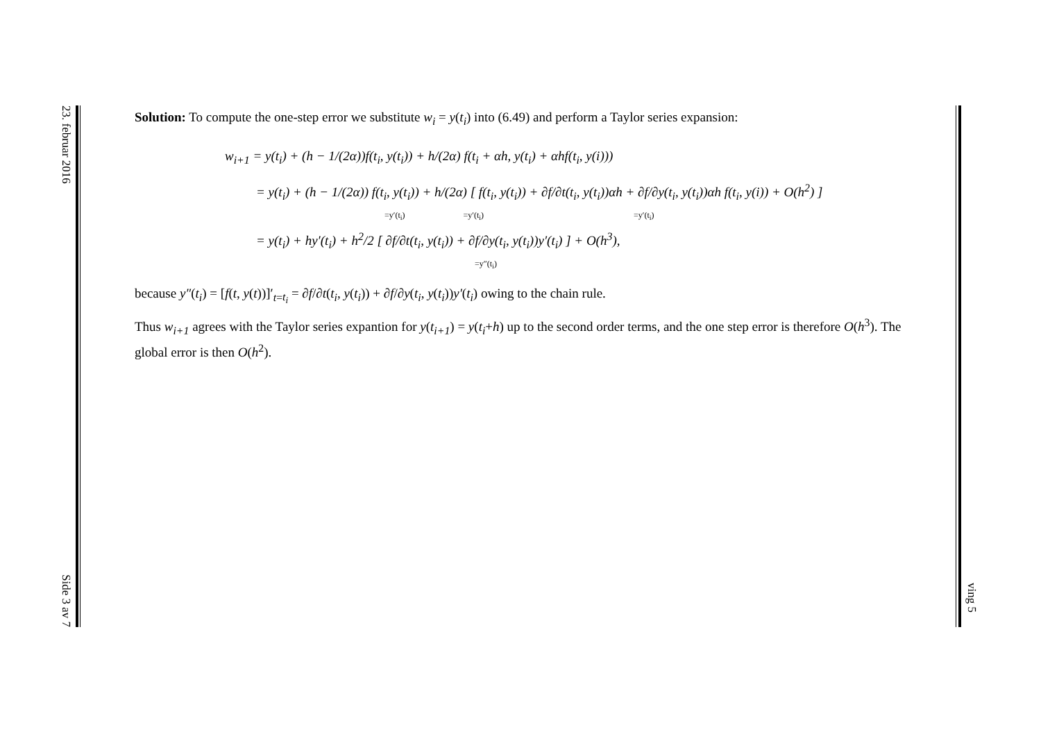23. februar 2016 Side 3 av 7
ving 5
Solution: To compute the one-step error we substitute w<sub>i</sub> = y(t<sub>i</sub>) into (6.49) and perform a Taylor series expansion:
w<sub>i+1</sub> = y(t<sub>i</sub>) + (h − 1/(2α))f(t<sub>i</sub>, y(t<sub>i</sub>)) + h/(2α) f(t<sub>i</sub> + αh, y(t<sub>i</sub>) + αhf(t<sub>i</sub>, y(i)))
= y(t<sub>i</sub>) + (h − 1/(2α)) f(t<sub>i</sub>, y(t<sub>i</sub>)) + h/(2α) [ f(t<sub>i</sub>, y(t<sub>i</sub>)) + ∂f/∂t(t<sub>i</sub>, y(t<sub>i</sub>))αh + ∂f/∂y(t<sub>i</sub>, y(t<sub>i</sub>))αh f(t<sub>i</sub>, y(i)) + O(h<sup>2</sup>) ]
=y′(t<sub>i</sub>) =y′(t<sub>i</sub>) =y′(t<sub>i</sub>)
= y(t<sub>i</sub>) + hy′(t<sub>i</sub>) + h<sup>2</sup>/2 [ ∂f/∂t(t<sub>i</sub>, y(t<sub>i</sub>)) + ∂f/∂y(t<sub>i</sub>, y(t<sub>i</sub>))y′(t<sub>i</sub>) ] + O(h<sup>3</sup>),
=y″(t<sub>i</sub>)
because y″(t<sub>i</sub>) = [f(t, y(t))]′<sub>t=t<sub>i</sub></sub> = ∂f/∂t(t<sub>i</sub>, y(t<sub>i</sub>)) + ∂f/∂y(t<sub>i</sub>, y(t<sub>i</sub>))y′(t<sub>i</sub>) owing to the chain rule.
Thus w<sub>i+1</sub> agrees with the Taylor series expantion for y(t<sub>i+1</sub>) = y(t<sub>i</sub>+h) up to the second order terms, and the one step error is therefore O(h<sup>3</sup>). The global error is then O(h<sup>2</sup>).